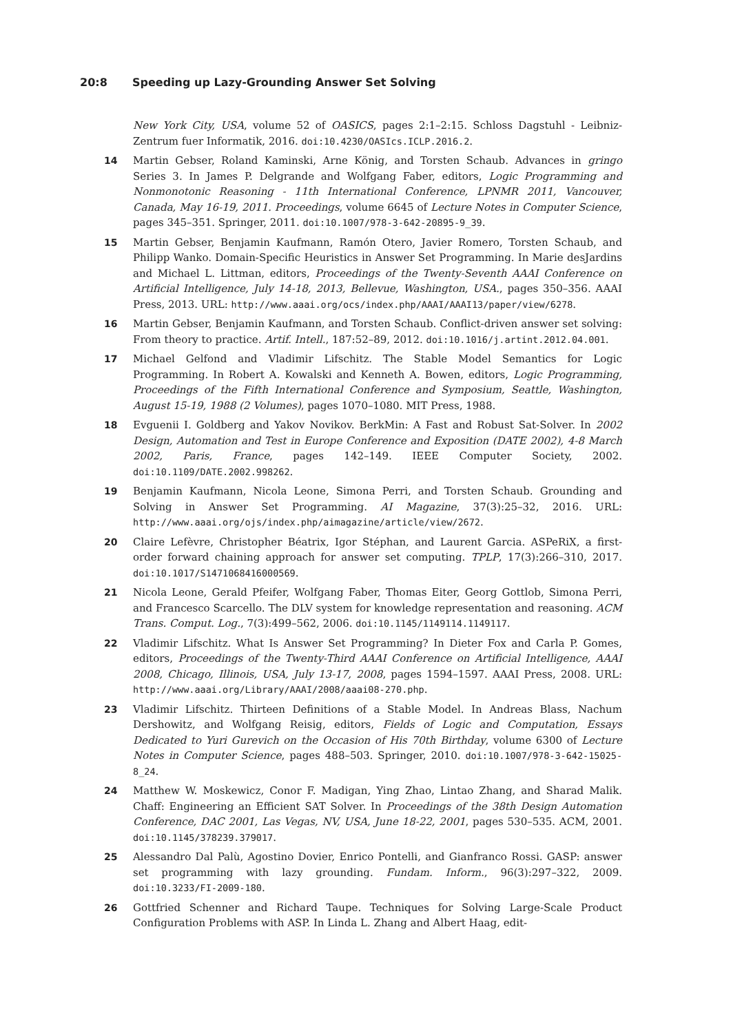20:8 Speeding up Lazy-Grounding Answer Set Solving
New York City, USA, volume 52 of OASICS, pages 2:1–2:15. Schloss Dagstuhl - Leibniz-Zentrum fuer Informatik, 2016. doi:10.4230/OASIcs.ICLP.2016.2.
14 Martin Gebser, Roland Kaminski, Arne König, and Torsten Schaub. Advances in gringo Series 3. In James P. Delgrande and Wolfgang Faber, editors, Logic Programming and Nonmonotonic Reasoning - 11th International Conference, LPNMR 2011, Vancouver, Canada, May 16-19, 2011. Proceedings, volume 6645 of Lecture Notes in Computer Science, pages 345–351. Springer, 2011. doi:10.1007/978-3-642-20895-9_39.
15 Martin Gebser, Benjamin Kaufmann, Ramón Otero, Javier Romero, Torsten Schaub, and Philipp Wanko. Domain-Specific Heuristics in Answer Set Programming. In Marie desJardins and Michael L. Littman, editors, Proceedings of the Twenty-Seventh AAAI Conference on Artificial Intelligence, July 14-18, 2013, Bellevue, Washington, USA., pages 350–356. AAAI Press, 2013. URL: http://www.aaai.org/ocs/index.php/AAAI/AAAI13/paper/view/6278.
16 Martin Gebser, Benjamin Kaufmann, and Torsten Schaub. Conflict-driven answer set solving: From theory to practice. Artif. Intell., 187:52–89, 2012. doi:10.1016/j.artint.2012.04.001.
17 Michael Gelfond and Vladimir Lifschitz. The Stable Model Semantics for Logic Programming. In Robert A. Kowalski and Kenneth A. Bowen, editors, Logic Programming, Proceedings of the Fifth International Conference and Symposium, Seattle, Washington, August 15-19, 1988 (2 Volumes), pages 1070–1080. MIT Press, 1988.
18 Evguenii I. Goldberg and Yakov Novikov. BerkMin: A Fast and Robust Sat-Solver. In 2002 Design, Automation and Test in Europe Conference and Exposition (DATE 2002), 4-8 March 2002, Paris, France, pages 142–149. IEEE Computer Society, 2002. doi:10.1109/DATE.2002.998262.
19 Benjamin Kaufmann, Nicola Leone, Simona Perri, and Torsten Schaub. Grounding and Solving in Answer Set Programming. AI Magazine, 37(3):25–32, 2016. URL: http://www.aaai.org/ojs/index.php/aimagazine/article/view/2672.
20 Claire Lefèvre, Christopher Béatrix, Igor Stéphan, and Laurent Garcia. ASPeRiX, a first-order forward chaining approach for answer set computing. TPLP, 17(3):266–310, 2017. doi:10.1017/S1471068416000569.
21 Nicola Leone, Gerald Pfeifer, Wolfgang Faber, Thomas Eiter, Georg Gottlob, Simona Perri, and Francesco Scarcello. The DLV system for knowledge representation and reasoning. ACM Trans. Comput. Log., 7(3):499–562, 2006. doi:10.1145/1149114.1149117.
22 Vladimir Lifschitz. What Is Answer Set Programming? In Dieter Fox and Carla P. Gomes, editors, Proceedings of the Twenty-Third AAAI Conference on Artificial Intelligence, AAAI 2008, Chicago, Illinois, USA, July 13-17, 2008, pages 1594–1597. AAAI Press, 2008. URL: http://www.aaai.org/Library/AAAI/2008/aaai08-270.php.
23 Vladimir Lifschitz. Thirteen Definitions of a Stable Model. In Andreas Blass, Nachum Dershowitz, and Wolfgang Reisig, editors, Fields of Logic and Computation, Essays Dedicated to Yuri Gurevich on the Occasion of His 70th Birthday, volume 6300 of Lecture Notes in Computer Science, pages 488–503. Springer, 2010. doi:10.1007/978-3-642-15025-8_24.
24 Matthew W. Moskewicz, Conor F. Madigan, Ying Zhao, Lintao Zhang, and Sharad Malik. Chaff: Engineering an Efficient SAT Solver. In Proceedings of the 38th Design Automation Conference, DAC 2001, Las Vegas, NV, USA, June 18-22, 2001, pages 530–535. ACM, 2001. doi:10.1145/378239.379017.
25 Alessandro Dal Palù, Agostino Dovier, Enrico Pontelli, and Gianfranco Rossi. GASP: answer set programming with lazy grounding. Fundam. Inform., 96(3):297–322, 2009. doi:10.3233/FI-2009-180.
26 Gottfried Schenner and Richard Taupe. Techniques for Solving Large-Scale Product Configuration Problems with ASP. In Linda L. Zhang and Albert Haag, edit-